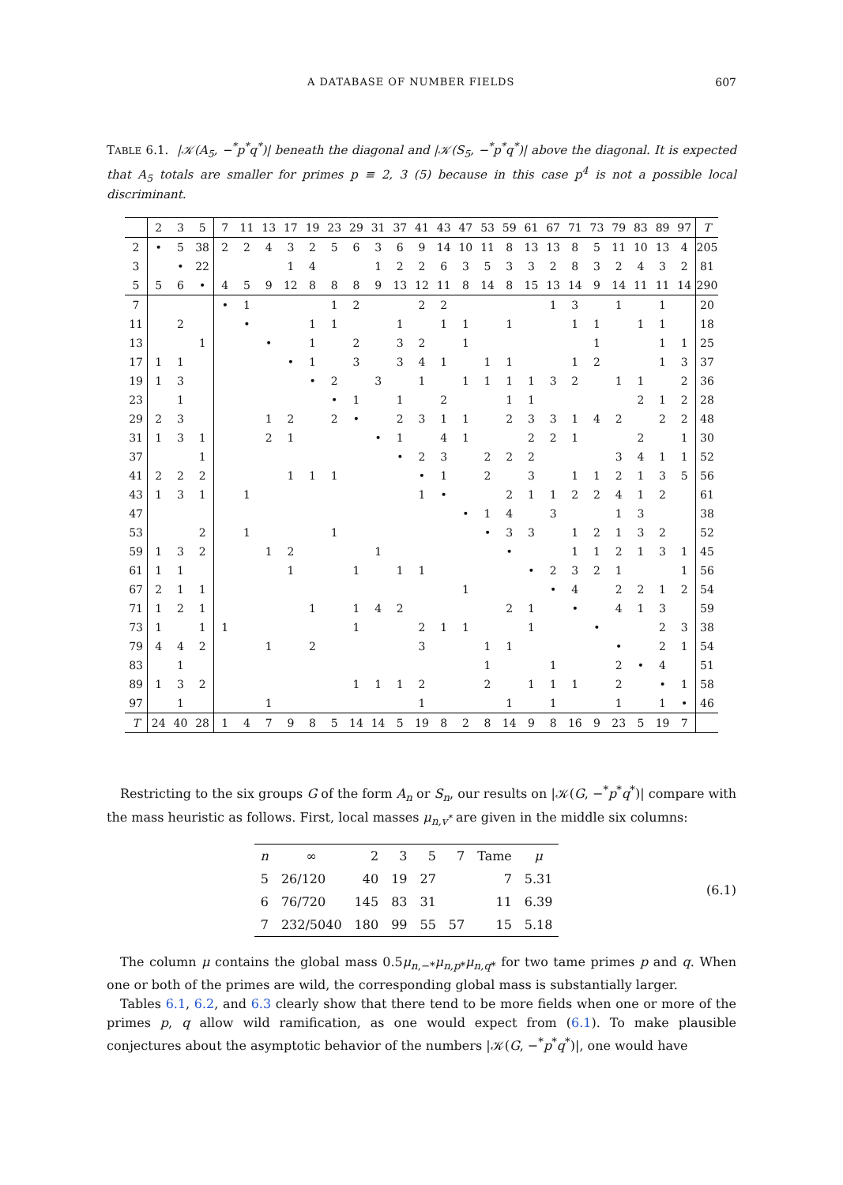A DATABASE OF NUMBER FIELDS 607
TABLE 6.1. |𝒦(A<sub>5</sub>, −<sup>*</sup>p<sup>*</sup>q<sup>*</sup>)| beneath the diagonal and |𝒦(S<sub>5</sub>, −<sup>*</sup>p<sup>*</sup>q<sup>*</sup>)| above the diagonal. It is expected that A<sub>5</sub> totals are smaller for primes p ≡ 2, 3 (5) because in this case p<sup>4</sup> is not a possible local discriminant.
| | 2 | 3 | 5 | 7 | 11 | 13 | 17 | 19 | 23 | 29 | 31 | 37 | 41 | 43 | 47 | 53 | 59 | 61 | 67 | 71 | 73 | 79 | 83 | 89 | 97 | T |
| --- | --- | --- | --- | --- | --- | --- | --- | --- | --- | --- | --- | --- | --- | --- | --- | --- | --- | --- | --- | --- | --- | --- | --- | --- | --- | --- |
| 2 | • | 5 | 38 | 2 | 2 | 4 | 3 | 2 | 5 | 6 | 3 | 6 | 9 | 14 | 10 | 11 | 8 | 13 | 13 | 8 | 5 | 11 | 10 | 13 | 4 | 205 |
| 3 | | • | 22 | | | | 1 | 4 | | | 1 | 2 | 2 | 6 | 3 | 5 | 3 | 3 | 2 | 8 | 3 | 2 | 4 | 3 | 2 | 81 |
| 5 | 5 | 6 | • | 4 | 5 | 9 | 12 | 8 | 8 | 8 | 9 | 13 | 12 | 11 | 8 | 14 | 8 | 15 | 13 | 14 | 9 | 14 | 11 | 11 | 14 | 290 |
| 7 | | | | • | 1 | | | | 1 | 2 | | | 2 | 2 | | | | | 1 | 3 | | 1 | | 1 | | 20 |
| 11 | | 2 | | | • | | | 1 | 1 | | | 1 | | 1 | 1 | | 1 | | | 1 | 1 | | 1 | 1 | | 18 |
| 13 | | | 1 | | | • | | 1 | | 2 | | 3 | 2 | | 1 | | | | | | 1 | | | 1 | 1 | 25 |
| 17 | 1 | 1 | | | | | • | 1 | | 3 | | 3 | 4 | 1 | | 1 | 1 | | | 1 | 2 | | | 1 | 3 | 37 |
| 19 | 1 | 3 | | | | | | • | 2 | | 3 | | 1 | | 1 | 1 | 1 | 1 | 3 | 2 | | 1 | 1 | | 2 | 36 |
| 23 | | 1 | | | | | | | • | 1 | | 1 | | 2 | | | 1 | 1 | | | | | 2 | 1 | 2 | 28 |
| 29 | 2 | 3 | | | | 1 | 2 | | 2 | • | | 2 | 3 | 1 | 1 | | 2 | 3 | 3 | 1 | 4 | 2 | | 2 | 2 | 48 |
| 31 | 1 | 3 | 1 | | | 2 | 1 | | | | • | 1 | | 4 | 1 | | | 2 | 2 | 1 | | | 2 | | 1 | 30 |
| 37 | | | 1 | | | | | | | | | • | 2 | 3 | | 2 | 2 | 2 | | | | 3 | 4 | 1 | 1 | 52 |
| 41 | 2 | 2 | 2 | | | | 1 | 1 | 1 | | | | • | 1 | | 2 | | 3 | | 1 | 1 | 2 | 1 | 3 | 5 | 56 |
| 43 | 1 | 3 | 1 | | 1 | | | | | | | | 1 | • | | | 2 | 1 | 1 | 2 | 2 | 4 | 1 | 2 | | 61 |
| 47 | | | | | | | | | | | | | | | • | 1 | 4 | | 3 | | | 1 | 3 | | | 38 |
| 53 | | | 2 | | 1 | | | | 1 | | | | | | | • | 3 | 3 | | 1 | 2 | 1 | 3 | 2 | | 52 |
| 59 | 1 | 3 | 2 | | | 1 | 2 | | | | 1 | | | | | | • | | | 1 | 1 | 2 | 1 | 3 | 1 | 45 |
| 61 | 1 | 1 | | | | | 1 | | | 1 | | 1 | 1 | | | | | • | 2 | 3 | 2 | 1 | | | 1 | 56 |
| 67 | 2 | 1 | 1 | | | | | | | | | | | | 1 | | | | • | 4 | | 2 | 2 | 1 | 2 | 54 |
| 71 | 1 | 2 | 1 | | | | | 1 | | 1 | 4 | 2 | | | | | 2 | 1 | | • | | 4 | 1 | 3 | | 59 |
| 73 | 1 | | 1 | 1 | | | | | | 1 | | | 2 | 1 | 1 | | | 1 | | | • | | | 2 | 3 | 38 |
| 79 | 4 | 4 | 2 | | | 1 | | 2 | | | | | 3 | | | 1 | 1 | | | | | • | | 2 | 1 | 54 |
| 83 | | 1 | | | | | | | | | | | | | | 1 | | | 1 | | | 2 | • | 4 | | 51 |
| 89 | 1 | 3 | 2 | | | | | | | 1 | 1 | 1 | 2 | | | 2 | | 1 | 1 | 1 | | 2 | | • | 1 | 58 |
| 97 | | 1 | | | | 1 | | | | | | | 1 | | | | 1 | | 1 | | | 1 | | 1 | • | 46 |
| T | 24 | 40 | 28 | 1 | 4 | 7 | 9 | 8 | 5 | 14 | 14 | 5 | 19 | 8 | 2 | 8 | 14 | 9 | 8 | 16 | 9 | 23 | 5 | 19 | 7 | |
Restricting to the six groups G of the form A<sub>n</sub> or S<sub>n</sub>, our results on |𝒦(G, −<sup>*</sup>p<sup>*</sup>q<sup>*</sup>)| compare with the mass heuristic as follows. First, local masses μ<sub>n,v<sup>*</sup></sub> are given in the middle six columns:
| n | ∞ | 2 | 3 | 5 | 7 | Tame | μ |
| 5 | 26/120 | 40 | 19 | 27 | | 7 | 5.31 |
| 6 | 76/720 | 145 | 83 | 31 | | 11 | 6.39 |
| 7 | 232/5040 | 180 | 99 | 55 | 57 | 15 | 5.18 |
(6.1)
The column μ contains the global mass 0.5μ<sub>n,−*</sub>μ<sub>n,p*</sub>μ<sub>n,q*</sub> for two tame primes p and q. When one or both of the primes are wild, the corresponding global mass is substantially larger.
Tables 6.1, 6.2, and 6.3 clearly show that there tend to be more fields when one or more of the primes p, q allow wild ramification, as one would expect from (6.1). To make plausible conjectures about the asymptotic behavior of the numbers |𝒦(G, −<sup>*</sup>p<sup>*</sup>q<sup>*</sup>)|, one would have